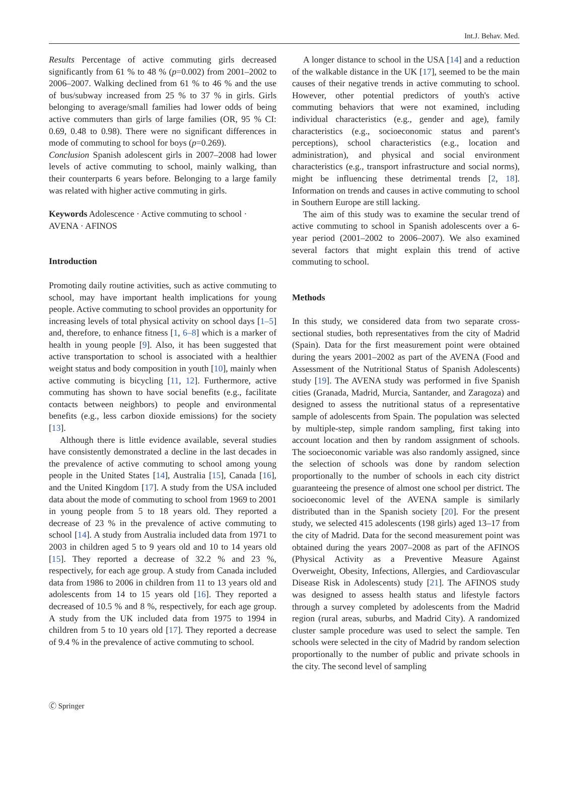Int.J. Behav. Med.
Results Percentage of active commuting girls decreased significantly from 61 % to 48 % (p=0.002) from 2001–2002 to 2006–2007. Walking declined from 61 % to 46 % and the use of bus/subway increased from 25 % to 37 % in girls. Girls belonging to average/small families had lower odds of being active commuters than girls of large families (OR, 95 % CI: 0.69, 0.48 to 0.98). There were no significant differences in mode of commuting to school for boys (p=0.269).
Conclusion Spanish adolescent girls in 2007–2008 had lower levels of active commuting to school, mainly walking, than their counterparts 6 years before. Belonging to a large family was related with higher active commuting in girls.
Keywords Adolescence · Active commuting to school · AVENA · AFINOS
Introduction
Promoting daily routine activities, such as active commuting to school, may have important health implications for young people. Active commuting to school provides an opportunity for increasing levels of total physical activity on school days [1–5] and, therefore, to enhance fitness [1, 6–8] which is a marker of health in young people [9]. Also, it has been suggested that active transportation to school is associated with a healthier weight status and body composition in youth [10], mainly when active commuting is bicycling [11, 12]. Furthermore, active commuting has shown to have social benefits (e.g., facilitate contacts between neighbors) to people and environmental benefits (e.g., less carbon dioxide emissions) for the society [13].
Although there is little evidence available, several studies have consistently demonstrated a decline in the last decades in the prevalence of active commuting to school among young people in the United States [14], Australia [15], Canada [16], and the United Kingdom [17]. A study from the USA included data about the mode of commuting to school from 1969 to 2001 in young people from 5 to 18 years old. They reported a decrease of 23 % in the prevalence of active commuting to school [14]. A study from Australia included data from 1971 to 2003 in children aged 5 to 9 years old and 10 to 14 years old [15]. They reported a decrease of 32.2 % and 23 %, respectively, for each age group. A study from Canada included data from 1986 to 2006 in children from 11 to 13 years old and adolescents from 14 to 15 years old [16]. They reported a decreased of 10.5 % and 8 %, respectively, for each age group. A study from the UK included data from 1975 to 1994 in children from 5 to 10 years old [17]. They reported a decrease of 9.4 % in the prevalence of active commuting to school.
A longer distance to school in the USA [14] and a reduction of the walkable distance in the UK [17], seemed to be the main causes of their negative trends in active commuting to school. However, other potential predictors of youth's active commuting behaviors that were not examined, including individual characteristics (e.g., gender and age), family characteristics (e.g., socioeconomic status and parent's perceptions), school characteristics (e.g., location and administration), and physical and social environment characteristics (e.g., transport infrastructure and social norms), might be influencing these detrimental trends [2, 18]. Information on trends and causes in active commuting to school in Southern Europe are still lacking.
The aim of this study was to examine the secular trend of active commuting to school in Spanish adolescents over a 6-year period (2001–2002 to 2006–2007). We also examined several factors that might explain this trend of active commuting to school.
Methods
In this study, we considered data from two separate cross-sectional studies, both representatives from the city of Madrid (Spain). Data for the first measurement point were obtained during the years 2001–2002 as part of the AVENA (Food and Assessment of the Nutritional Status of Spanish Adolescents) study [19]. The AVENA study was performed in five Spanish cities (Granada, Madrid, Murcia, Santander, and Zaragoza) and designed to assess the nutritional status of a representative sample of adolescents from Spain. The population was selected by multiple-step, simple random sampling, first taking into account location and then by random assignment of schools. The socioeconomic variable was also randomly assigned, since the selection of schools was done by random selection proportionally to the number of schools in each city district guaranteeing the presence of almost one school per district. The socioeconomic level of the AVENA sample is similarly distributed than in the Spanish society [20]. For the present study, we selected 415 adolescents (198 girls) aged 13–17 from the city of Madrid. Data for the second measurement point was obtained during the years 2007–2008 as part of the AFINOS (Physical Activity as a Preventive Measure Against Overweight, Obesity, Infections, Allergies, and Cardiovascular Disease Risk in Adolescents) study [21]. The AFINOS study was designed to assess health status and lifestyle factors through a survey completed by adolescents from the Madrid region (rural areas, suburbs, and Madrid City). A randomized cluster sample procedure was used to select the sample. Ten schools were selected in the city of Madrid by random selection proportionally to the number of public and private schools in the city. The second level of sampling
🄫 Springer